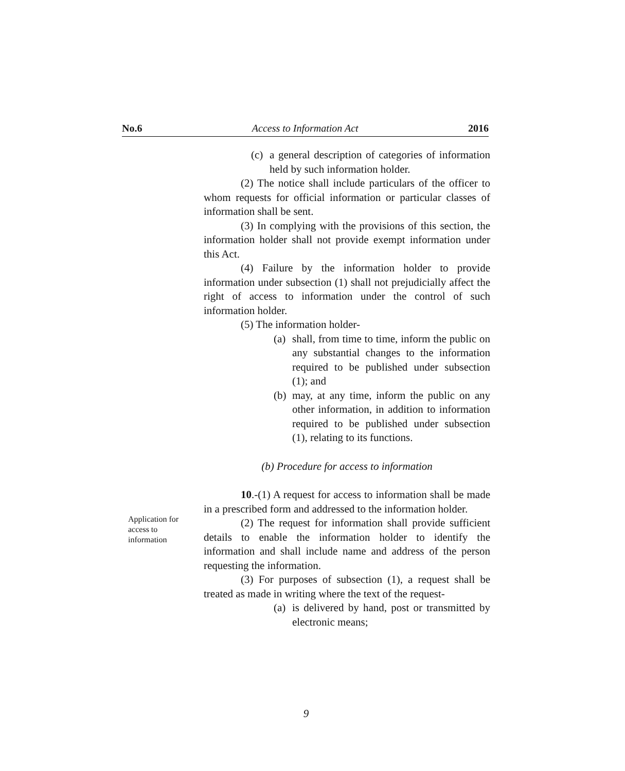No.6 Access to Information Act 2016
(c) a general description of categories of information held by such information holder.
(2) The notice shall include particulars of the officer to whom requests for official information or particular classes of information shall be sent.
(3) In complying with the provisions of this section, the information holder shall not provide exempt information under this Act.
(4) Failure by the information holder to provide information under subsection (1) shall not prejudicially affect the right of access to information under the control of such information holder.
(5) The information holder-
(a) shall, from time to time, inform the public on any substantial changes to the information required to be published under subsection (1); and
(b) may, at any time, inform the public on any other information, in addition to information required to be published under subsection (1), relating to its functions.
(b) Procedure for access to information
10.-(1) A request for access to information shall be made in a prescribed form and addressed to the information holder.
(2) The request for information shall provide sufficient details to enable the information holder to identify the information and shall include name and address of the person requesting the information.
(3) For purposes of subsection (1), a request shall be treated as made in writing where the text of the request-
(a) is delivered by hand, post or transmitted by electronic means;
Application for access to information
9